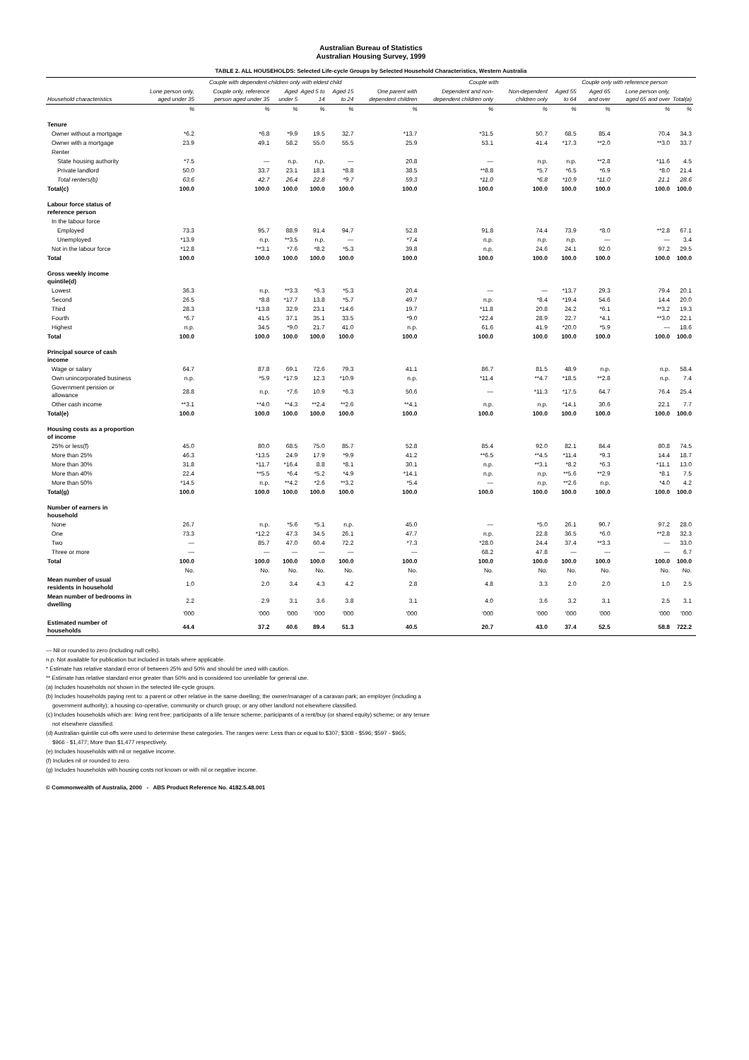Australian Bureau of Statistics
Australian Housing Survey, 1999
TABLE 2. ALL HOUSEHOLDS: Selected Life-cycle Groups by Selected Household Characteristics, Western Australia
| | | Couple with dependent children only with eldest child | | | | | Couple with | | | Couple only with reference person | | | |
| --- | --- | --- | --- | --- | --- | --- | --- | --- | --- | --- | --- | --- | --- |
| Household characteristics | Lone person only, aged under 35 | Couple only, reference person aged under 35 | Aged under 5 | Aged 5 to 14 | Aged 15 to 24 | One parent with dependent children | Dependent and non-dependent children only | Non-dependent children only | Aged 55 to 64 | Aged 65 and over | Lone person only, aged 65 and over | Total(a) | |
| | % | % | % | % | % | % | % | % | % | % | % | % | |
| Tenure | | | | | | | | | | | | | |
| Owner without a mortgage | *6.2 | *6.8 | *9.9 | 19.5 | 32.7 | *13.7 | *31.5 | 50.7 | 68.5 | 85.4 | 70.4 | 34.3 | |
| Owner with a mortgage | 23.9 | 49.1 | 58.2 | 55.0 | 55.5 | 25.9 | 53.1 | 41.4 | *17.3 | **2.0 | **3.0 | 33.7 | |
| Renter | | | | | | | | | | | | | |
| State housing authority | *7.5 | — | n.p. | n.p. | — | 20.8 | — | n.p. | n.p. | **2.8 | *11.6 | 4.5 | |
| Private landlord | 50.0 | 33.7 | 23.1 | 18.1 | *8.8 | 38.5 | **8.8 | *5.7 | *6.5 | *6.9 | *8.0 | 21.4 | |
| Total renters(b) | 63.6 | 42.7 | 26.4 | 22.8 | *9.7 | 59.3 | *11.0 | *6.8 | *10.9 | *11.0 | 21.1 | 28.6 | |
| Total(c) | 100.0 | 100.0 | 100.0 | 100.0 | 100.0 | 100.0 | 100.0 | 100.0 | 100.0 | 100.0 | 100.0 | 100.0 | |
| Labour force status of reference person | | | | | | | | | | | | | |
| In the labour force | | | | | | | | | | | | | |
| Employed | 73.3 | 95.7 | 88.9 | 91.4 | 94.7 | 52.8 | 91.8 | 74.4 | 73.9 | *8.0 | **2.8 | 67.1 | |
| Unemployed | *13.9 | n.p. | **3.5 | n.p. | — | *7.4 | n.p. | n.p. | n.p. | — | — | 3.4 | |
| Not in the labour force | *12.8 | **3.1 | *7.6 | *8.2 | *5.3 | 39.8 | n.p. | 24.6 | 24.1 | 92.0 | 97.2 | 29.5 | |
| Total | 100.0 | 100.0 | 100.0 | 100.0 | 100.0 | 100.0 | 100.0 | 100.0 | 100.0 | 100.0 | 100.0 | 100.0 | |
| Gross weekly income quintile(d) | | | | | | | | | | | | | |
| Lowest | 36.3 | n.p. | **3.3 | *6.3 | *5.3 | 20.4 | — | — | *13.7 | 29.3 | 79.4 | 20.1 | |
| Second | 26.5 | *8.8 | *17.7 | 13.8 | *5.7 | 49.7 | n.p. | *8.4 | *19.4 | 54.6 | 14.4 | 20.0 | |
| Third | 28.3 | *13.8 | 32.9 | 23.1 | *14.6 | 19.7 | *11.8 | 20.8 | 24.2 | *6.1 | **3.2 | 19.3 | |
| Fourth | *6.7 | 41.5 | 37.1 | 35.1 | 33.5 | *9.0 | *22.4 | 28.9 | 22.7 | *4.1 | **3.0 | 22.1 | |
| Highest | n.p. | 34.5 | *9.0 | 21.7 | 41.0 | n.p. | 61.6 | 41.9 | *20.0 | *5.9 | — | 18.6 | |
| Total | 100.0 | 100.0 | 100.0 | 100.0 | 100.0 | 100.0 | 100.0 | 100.0 | 100.0 | 100.0 | 100.0 | 100.0 | |
| Principal source of cash income | | | | | | | | | | | | | |
| Wage or salary | 64.7 | 87.8 | 69.1 | 72.6 | 79.3 | 41.1 | 86.7 | 81.5 | 48.9 | n.p. | n.p. | 58.4 | |
| Own unincorporated business | n.p. | *5.9 | *17.9 | 12.3 | *10.9 | n.p. | *11.4 | **4.7 | *18.5 | **2.8 | n.p. | 7.4 | |
| Government pension or allowance | 28.8 | n.p. | *7.6 | 10.9 | *6.3 | 50.6 | — | *11.3 | *17.5 | 64.7 | 76.4 | 25.4 | |
| Other cash income | **3.1 | **4.0 | **4.3 | **2.4 | **2.6 | **4.1 | n.p. | n.p. | *14.1 | 30.6 | 22.1 | 7.7 | |
| Total(e) | 100.0 | 100.0 | 100.0 | 100.0 | 100.0 | 100.0 | 100.0 | 100.0 | 100.0 | 100.0 | 100.0 | 100.0 | |
| Housing costs as a proportion of income | | | | | | | | | | | | | |
| 25% or less(f) | 45.0 | 80.0 | 68.5 | 75.0 | 85.7 | 52.8 | 85.4 | 92.0 | 82.1 | 84.4 | 80.8 | 74.5 | |
| More than 25% | 46.3 | *13.5 | 24.9 | 17.9 | *9.9 | 41.2 | **6.5 | **4.5 | *11.4 | *9.3 | 14.4 | 18.7 | |
| More than 30% | 31.8 | *11.7 | *16.4 | 8.8 | *8.1 | 30.1 | n.p. | **3.1 | *8.2 | *6.3 | *11.1 | 13.0 | |
| More than 40% | 22.4 | **5.5 | *6.4 | *5.2 | *4.9 | *14.1 | n.p. | n.p. | **5.6 | **2.9 | *8.1 | 7.5 | |
| More than 50% | *14.5 | n.p. | **4.2 | *2.6 | **3.2 | *5.4 | — | n.p. | **2.6 | n.p. | *4.0 | 4.2 | |
| Total(g) | 100.0 | 100.0 | 100.0 | 100.0 | 100.0 | 100.0 | 100.0 | 100.0 | 100.0 | 100.0 | 100.0 | 100.0 | |
| Number of earners in household | | | | | | | | | | | | | |
| None | 26.7 | n.p. | *5.6 | *5.1 | n.p. | 45.0 | — | *5.0 | 26.1 | 90.7 | 97.2 | 28.0 | |
| One | 73.3 | *12.2 | 47.3 | 34.5 | 26.1 | 47.7 | n.p. | 22.8 | 36.5 | *6.0 | **2.8 | 32.3 | |
| Two | — | 85.7 | 47.0 | 60.4 | 72.2 | *7.3 | *28.0 | 24.4 | 37.4 | **3.3 | — | 33.0 | |
| Three or more | — | — | — | — | — | — | 68.2 | 47.8 | — | — | — | 6.7 | |
| Total | 100.0 | 100.0 | 100.0 | 100.0 | 100.0 | 100.0 | 100.0 | 100.0 | 100.0 | 100.0 | 100.0 | 100.0 | |
| | No. | No. | No. | No. | No. | No. | No. | No. | No. | No. | No. | No. | |
| Mean number of usual residents in household | 1.0 | 2.0 | 3.4 | 4.3 | 4.2 | 2.8 | 4.8 | 3.3 | 2.0 | 2.0 | 1.0 | 2.5 | |
| Mean number of bedrooms in dwelling | 2.2 | 2.9 | 3.1 | 3.6 | 3.8 | 3.1 | 4.0 | 3.6 | 3.2 | 3.1 | 2.5 | 3.1 | |
| | '000 | '000 | '000 | '000 | '000 | '000 | '000 | '000 | '000 | '000 | '000 | '000 | |
| Estimated number of households | 44.4 | 37.2 | 40.6 | 89.4 | 51.3 | 40.5 | 20.7 | 43.0 | 37.4 | 52.5 | 58.8 | 722.2 | |
— Nil or rounded to zero (including null cells).
n.p. Not available for publication but included in totals where applicable.
* Estimate has relative standard error of between 25% and 50% and should be used with caution.
** Estimate has relative standard error greater than 50% and is considered too unreliable for general use.
(a) Includes households not shown in the selected life-cycle groups.
(b) Includes households paying rent to: a parent or other relative in the same dwelling; the owner/manager of a caravan park; an employer (including a
government authority); a housing co-operative, community or church group; or any other landlord not elsewhere classified.
(c) Includes households which are: living rent free; participants of a life tenure scheme; participants of a rent/buy (or shared equity) scheme; or any tenure
not elsewhere classified.
(d) Australian quintile cut-offs were used to determine these categories. The ranges were: Less than or equal to $307; $308 - $596; $597 - $965;
$966 - $1,477; More than $1,477 respectively.
(e) Includes households with nil or negative income.
(f) Includes nil or rounded to zero.
(g) Includes households with housing costs not known or with nil or negative income.
© Commonwealth of Australia, 2000 - ABS Product Reference No. 4182.5.48.001